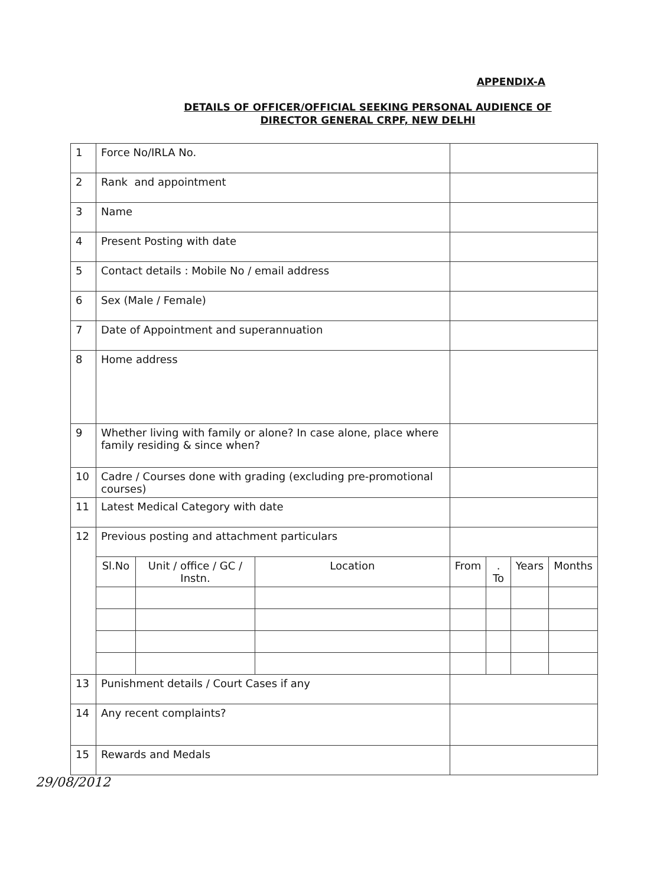APPENDIX-A
DETAILS OF OFFICER/OFFICIAL SEEKING PERSONAL AUDIENCE OF
DIRECTOR GENERAL CRPF, NEW DELHI
| 1 | Force No/IRLA No. | | | | | | |
| 2 | Rank and appointment | | | | | | |
| 3 | Name | | | | | | |
| 4 | Present Posting with date | | | | | | |
| 5 | Contact details : Mobile No / email address | | | | | | |
| 6 | Sex (Male / Female) | | | | | | |
| 7 | Date of Appointment and superannuation | | | | | | |
| 8 | Home address | | | | | | |
| 9 | Whether living with family or alone? In case alone, place where family residing & since when? | | | | | | |
| 10 | Cadre / Courses done with grading (excluding pre-promotional courses) | | | | | | |
| 11 | Latest Medical Category with date | | | | | | |
| 12 | Previous posting and attachment particulars | | | | | | |
| | Sl.No | Unit / office / GC / Instn. | Location | From | . To | Years | Months |
| 13 | Punishment details / Court Cases if any | | | | | | |
| 14 | Any recent complaints? | | | | | | |
| 15 | Rewards and Medals | | | | | | |
29/08/2012